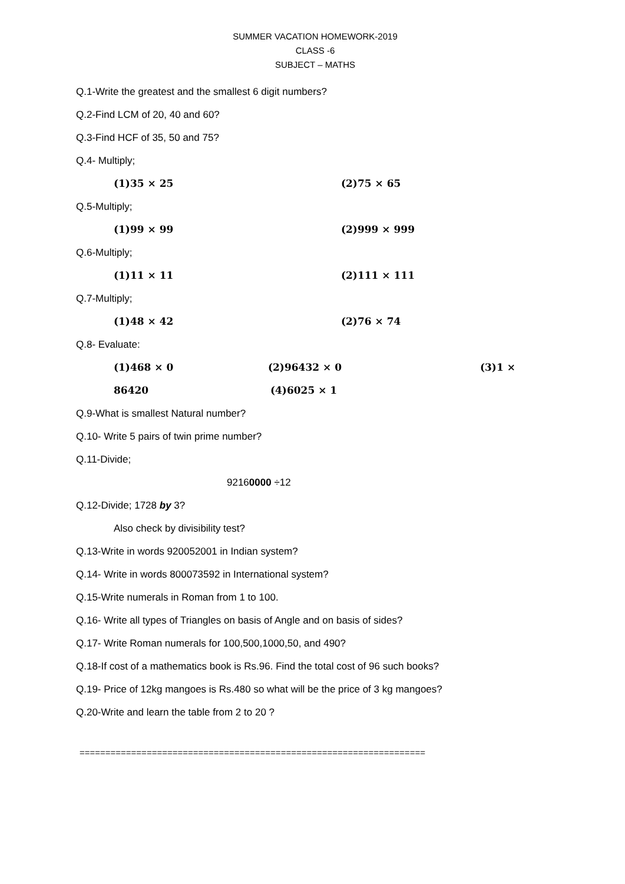SUMMER VACATION HOMEWORK-2019
CLASS -6
SUBJECT – MATHS
Q.1-Write the greatest and the smallest 6 digit numbers?
Q.2-Find LCM of 20, 40 and 60?
Q.3-Find HCF of 35, 50 and 75?
Q.4- Multiply;
(1)35 × 25 (2)75 × 65
Q.5-Multiply;
(1)99 × 99 (2)999 × 999
Q.6-Multiply;
(1)11 × 11 (2)111 × 111
Q.7-Multiply;
(1)48 × 42 (2)76 × 74
Q.8- Evaluate:
(1)468 × 0 (2)96432 × 0 (3)1 ×
86420 (4)6025 × 1
Q.9-What is smallest Natural number?
Q.10- Write 5 pairs of twin prime number?
Q.11-Divide;
92160000 ÷12
Q.12-Divide; 1728 by 3?
Also check by divisibility test?
Q.13-Write in words 920052001 in Indian system?
Q.14- Write in words 800073592 in International system?
Q.15-Write numerals in Roman from 1 to 100.
Q.16- Write all types of Triangles on basis of Angle and on basis of sides?
Q.17- Write Roman numerals for 100,500,1000,50, and 490?
Q.18-If cost of a mathematics book is Rs.96. Find the total cost of 96 such books?
Q.19- Price of 12kg mangoes is Rs.480 so what will be the price of 3 kg mangoes?
Q.20-Write and learn the table from 2 to 20 ?
===================================================================